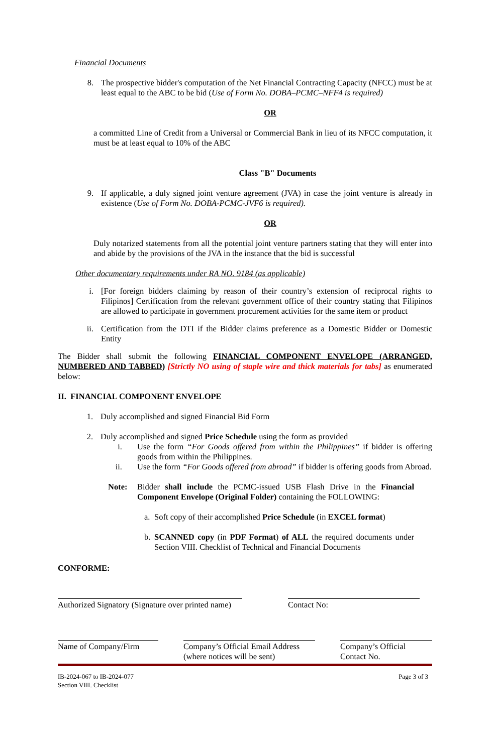Financial Documents
8. The prospective bidder's computation of the Net Financial Contracting Capacity (NFCC) must be at least equal to the ABC to be bid (Use of Form No. DOBA–PCMC–NFF4 is required)
OR
a committed Line of Credit from a Universal or Commercial Bank in lieu of its NFCC computation, it must be at least equal to 10% of the ABC
Class "B" Documents
9. If applicable, a duly signed joint venture agreement (JVA) in case the joint venture is already in existence (Use of Form No. DOBA-PCMC-JVF6 is required).
OR
Duly notarized statements from all the potential joint venture partners stating that they will enter into and abide by the provisions of the JVA in the instance that the bid is successful
Other documentary requirements under RA NO. 9184 (as applicable)
i. [For foreign bidders claiming by reason of their country’s extension of reciprocal rights to Filipinos] Certification from the relevant government office of their country stating that Filipinos are allowed to participate in government procurement activities for the same item or product
ii. Certification from the DTI if the Bidder claims preference as a Domestic Bidder or Domestic Entity
The Bidder shall submit the following FINANCIAL COMPONENT ENVELOPE (ARRANGED, NUMBERED AND TABBED) [Strictly NO using of staple wire and thick materials for tabs] as enumerated below:
II. FINANCIAL COMPONENT ENVELOPE
1. Duly accomplished and signed Financial Bid Form
2. Duly accomplished and signed Price Schedule using the form as provided
i. Use the form “For Goods offered from within the Philippines” if bidder is offering goods from within the Philippines.
ii. Use the form “For Goods offered from abroad” if bidder is offering goods from Abroad.
Note: Bidder shall include the PCMC-issued USB Flash Drive in the Financial Component Envelope (Original Folder) containing the FOLLOWING:
a. Soft copy of their accomplished Price Schedule (in EXCEL format)
b. SCANNED copy (in PDF Format) of ALL the required documents under Section VIII. Checklist of Technical and Financial Documents
CONFORME:
Authorized Signatory (Signature over printed name)
Contact No:
Name of Company/Firm Company’s Official Email Address
(where notices will be sent)
Company’s Official
Contact No.
IB-2024-067 to IB-2024-077
Section VIII. Checklist Page 3 of 3